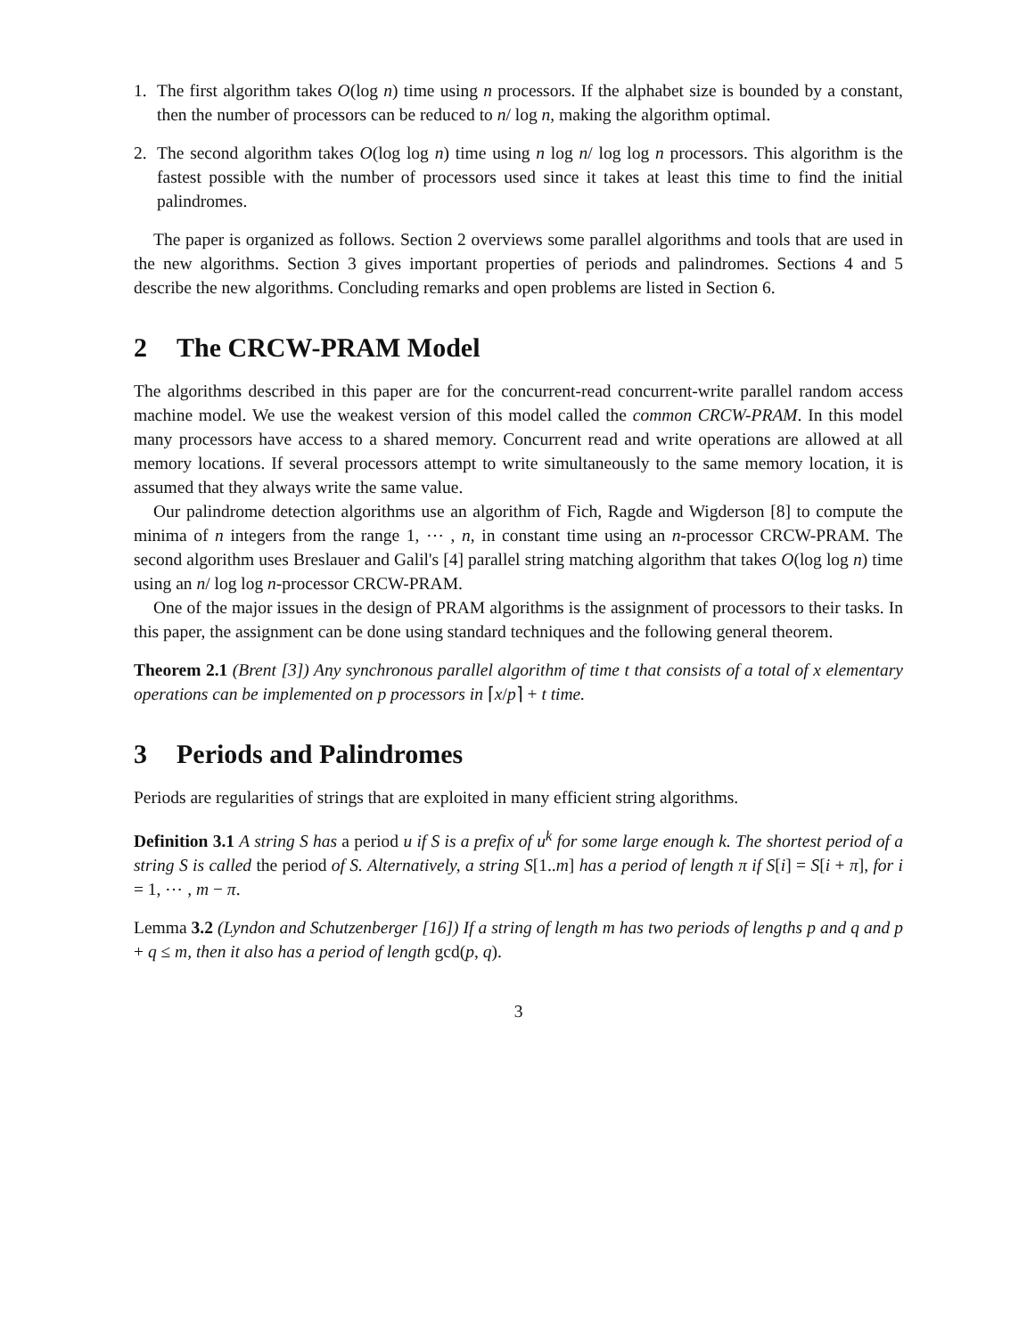1. The first algorithm takes O(log n) time using n processors. If the alphabet size is bounded by a constant, then the number of processors can be reduced to n/ log n, making the algorithm optimal.
2. The second algorithm takes O(log log n) time using n log n/ log log n processors. This algorithm is the fastest possible with the number of processors used since it takes at least this time to find the initial palindromes.
The paper is organized as follows. Section 2 overviews some parallel algorithms and tools that are used in the new algorithms. Section 3 gives important properties of periods and palindromes. Sections 4 and 5 describe the new algorithms. Concluding remarks and open problems are listed in Section 6.
2 The CRCW-PRAM Model
The algorithms described in this paper are for the concurrent-read concurrent-write parallel random access machine model. We use the weakest version of this model called the common CRCW-PRAM. In this model many processors have access to a shared memory. Concurrent read and write operations are allowed at all memory locations. If several processors attempt to write simultaneously to the same memory location, it is assumed that they always write the same value.
Our palindrome detection algorithms use an algorithm of Fich, Ragde and Wigderson [8] to compute the minima of n integers from the range 1, ⋯ , n, in constant time using an n-processor CRCW-PRAM. The second algorithm uses Breslauer and Galil's [4] parallel string matching algorithm that takes O(log log n) time using an n/ log log n-processor CRCW-PRAM.
One of the major issues in the design of PRAM algorithms is the assignment of processors to their tasks. In this paper, the assignment can be done using standard techniques and the following general theorem.
Theorem 2.1 (Brent [3]) Any synchronous parallel algorithm of time t that consists of a total of x elementary operations can be implemented on p processors in ⌈x/p⌉ + t time.
3 Periods and Palindromes
Periods are regularities of strings that are exploited in many efficient string algorithms.
Definition 3.1 A string S has a period u if S is a prefix of u<sup>k</sup> for some large enough k. The shortest period of a string S is called the period of S. Alternatively, a string S[1..m] has a period of length π if S[i] = S[i + π], for i = 1, ⋯ , m − π.
Lemma 3.2 (Lyndon and Schutzenberger [16]) If a string of length m has two periods of lengths p and q and p + q ≤ m, then it also has a period of length gcd(p, q).
3